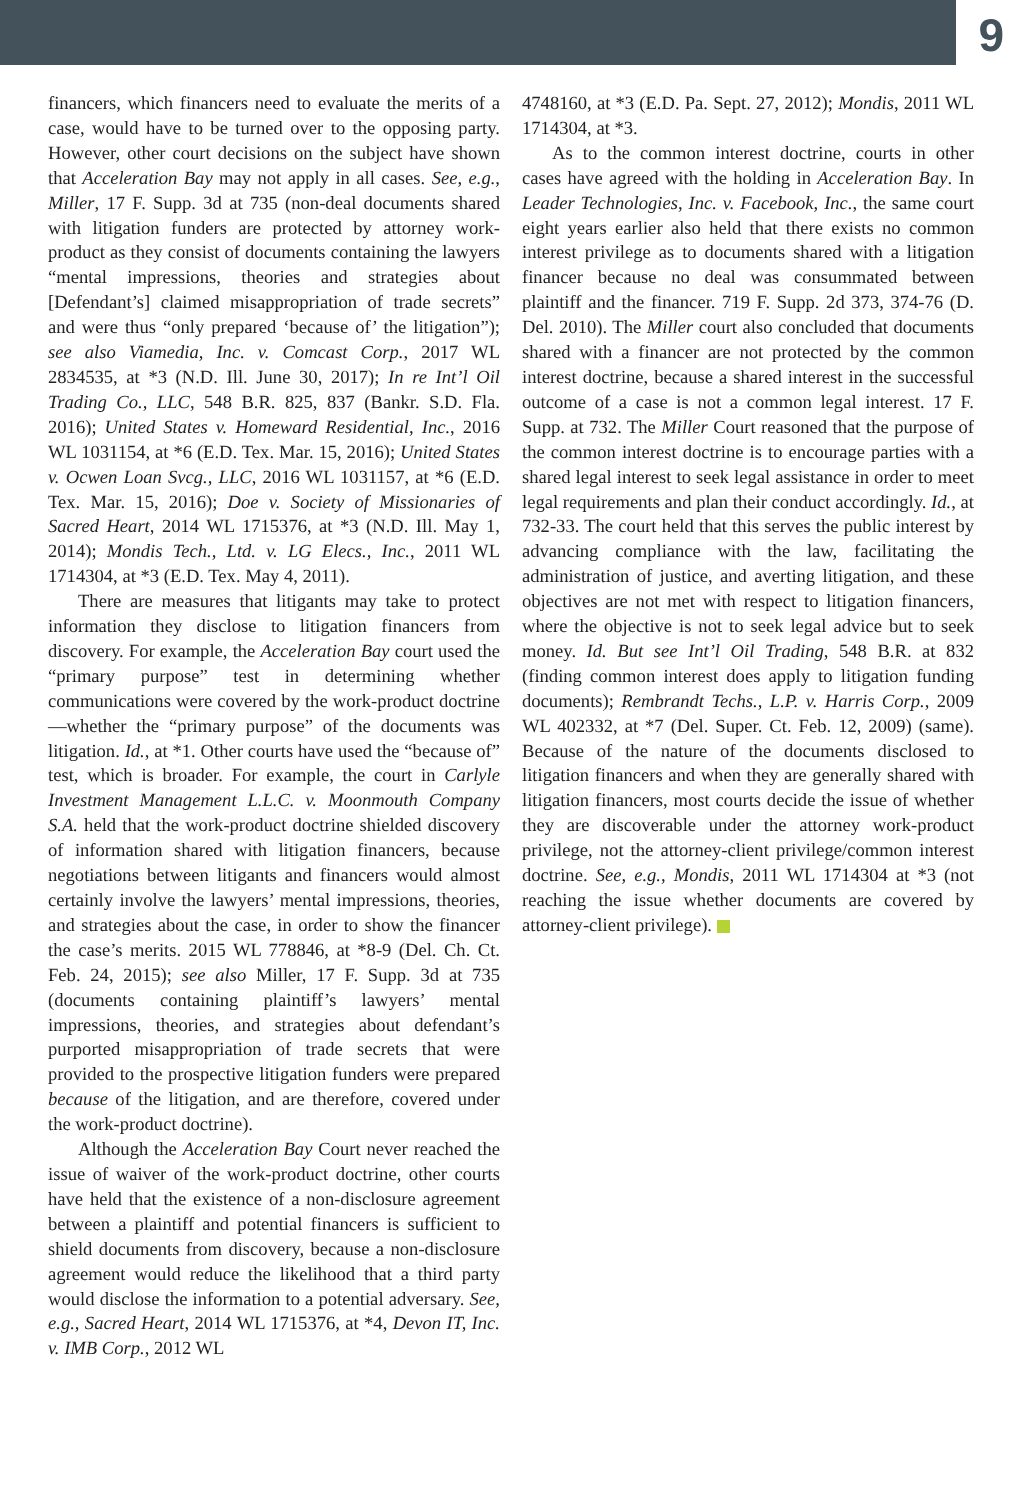9
financers, which financers need to evaluate the merits of a case, would have to be turned over to the opposing party. However, other court decisions on the subject have shown that Acceleration Bay may not apply in all cases. See, e.g., Miller, 17 F. Supp. 3d at 735 (non-deal documents shared with litigation funders are protected by attorney work-product as they consist of documents containing the lawyers “mental impressions, theories and strategies about [Defendant’s] claimed misappropriation of trade secrets” and were thus “only prepared ‘because of’ the litigation”); see also Viamedia, Inc. v. Comcast Corp., 2017 WL 2834535, at *3 (N.D. Ill. June 30, 2017); In re Int’l Oil Trading Co., LLC, 548 B.R. 825, 837 (Bankr. S.D. Fla. 2016); United States v. Homeward Residential, Inc., 2016 WL 1031154, at *6 (E.D. Tex. Mar. 15, 2016); United States v. Ocwen Loan Svcg., LLC, 2016 WL 1031157, at *6 (E.D. Tex. Mar. 15, 2016); Doe v. Society of Missionaries of Sacred Heart, 2014 WL 1715376, at *3 (N.D. Ill. May 1, 2014); Mondis Tech., Ltd. v. LG Elecs., Inc., 2011 WL 1714304, at *3 (E.D. Tex. May 4, 2011).
There are measures that litigants may take to protect information they disclose to litigation financers from discovery. For example, the Acceleration Bay court used the “primary purpose” test in determining whether communications were covered by the work-product doctrine—whether the “primary purpose” of the documents was litigation. Id., at *1. Other courts have used the “because of” test, which is broader. For example, the court in Carlyle Investment Management L.L.C. v. Moonmouth Company S.A. held that the work-product doctrine shielded discovery of information shared with litigation financers, because negotiations between litigants and financers would almost certainly involve the lawyers’ mental impressions, theories, and strategies about the case, in order to show the financer the case’s merits. 2015 WL 778846, at *8-9 (Del. Ch. Ct. Feb. 24, 2015); see also Miller, 17 F. Supp. 3d at 735 (documents containing plaintiff’s lawyers’ mental impressions, theories, and strategies about defendant’s purported misappropriation of trade secrets that were provided to the prospective litigation funders were prepared because of the litigation, and are therefore, covered under the work-product doctrine).
Although the Acceleration Bay Court never reached the issue of waiver of the work-product doctrine, other courts have held that the existence of a non-disclosure agreement between a plaintiff and potential financers is sufficient to shield documents from discovery, because a non-disclosure agreement would reduce the likelihood that a third party would disclose the information to a potential adversary. See, e.g., Sacred Heart, 2014 WL 1715376, at *4, Devon IT, Inc. v. IMB Corp., 2012 WL
4748160, at *3 (E.D. Pa. Sept. 27, 2012); Mondis, 2011 WL 1714304, at *3.
As to the common interest doctrine, courts in other cases have agreed with the holding in Acceleration Bay. In Leader Technologies, Inc. v. Facebook, Inc., the same court eight years earlier also held that there exists no common interest privilege as to documents shared with a litigation financer because no deal was consummated between plaintiff and the financer. 719 F. Supp. 2d 373, 374-76 (D. Del. 2010). The Miller court also concluded that documents shared with a financer are not protected by the common interest doctrine, because a shared interest in the successful outcome of a case is not a common legal interest. 17 F. Supp. at 732. The Miller Court reasoned that the purpose of the common interest doctrine is to encourage parties with a shared legal interest to seek legal assistance in order to meet legal requirements and plan their conduct accordingly. Id., at 732-33. The court held that this serves the public interest by advancing compliance with the law, facilitating the administration of justice, and averting litigation, and these objectives are not met with respect to litigation financers, where the objective is not to seek legal advice but to seek money. Id. But see Int’l Oil Trading, 548 B.R. at 832 (finding common interest does apply to litigation funding documents); Rembrandt Techs., L.P. v. Harris Corp., 2009 WL 402332, at *7 (Del. Super. Ct. Feb. 12, 2009) (same). Because of the nature of the documents disclosed to litigation financers and when they are generally shared with litigation financers, most courts decide the issue of whether they are discoverable under the attorney work-product privilege, not the attorney-client privilege/common interest doctrine. See, e.g., Mondis, 2011 WL 1714304 at *3 (not reaching the issue whether documents are covered by attorney-client privilege).